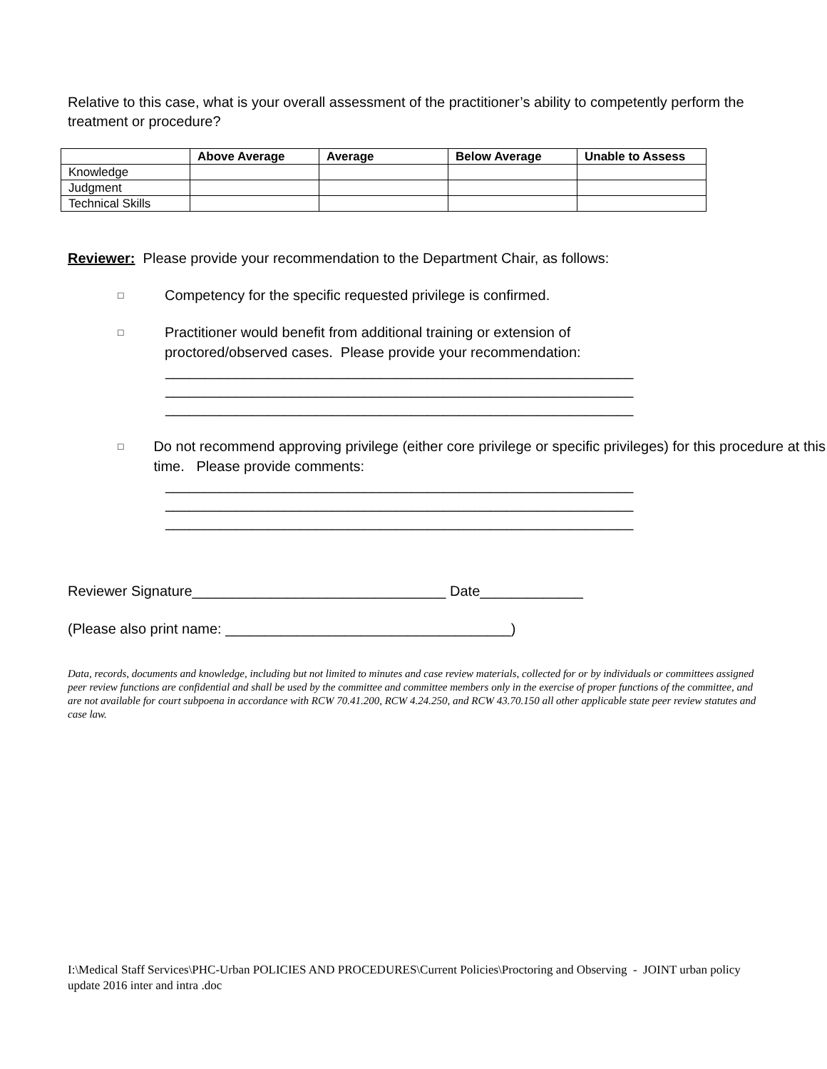Relative to this case, what is your overall assessment of the practitioner’s ability to competently perform the treatment or procedure?
| | Above Average | Average | Below Average | Unable to Assess |
| --- | --- | --- | --- | --- |
| Knowledge | | | | |
| Judgment | | | | |
| Technical Skills | | | | |
Reviewer: Please provide your recommendation to the Department Chair, as follows:
□ Competency for the specific requested privilege is confirmed.
□ Practitioner would benefit from additional training or extension of
proctored/observed cases. Please provide your recommendation:
___________________________________________________________ ___________________________________________________________ ___________________________________________________________
□ Do not recommend approving privilege (either core privilege or specific privileges) for this procedure at this time. Please provide comments:
___________________________________________________________ ___________________________________________________________ ___________________________________________________________
Reviewer Signature________________________________ Date_____________
(Please also print name: ____________________________________)
Data, records, documents and knowledge, including but not limited to minutes and case review materials, collected for or by individuals or committees assigned peer review functions are confidential and shall be used by the committee and committee members only in the exercise of proper functions of the committee, and are not available for court subpoena in accordance with RCW 70.41.200, RCW 4.24.250, and RCW 43.70.150 all other applicable state peer review statutes and case law.
I:\Medical Staff Services\PHC-Urban POLICIES AND PROCEDURES\Current Policies\Proctoring and Observing - JOINT urban policy update 2016 inter and intra .doc